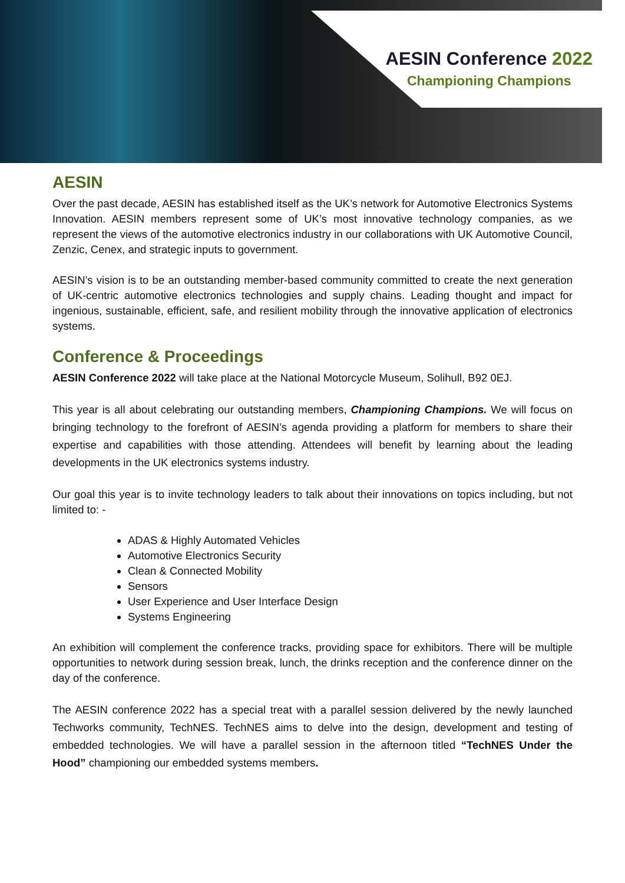AESIN Conference 2022
Championing Champions
AESIN
Over the past decade, AESIN has established itself as the UK’s network for Automotive Electronics Systems Innovation. AESIN members represent some of UK’s most innovative technology companies, as we represent the views of the automotive electronics industry in our collaborations with UK Automotive Council, Zenzic, Cenex, and strategic inputs to government.
AESIN’s vision is to be an outstanding member-based community committed to create the next generation of UK-centric automotive electronics technologies and supply chains. Leading thought and impact for ingenious, sustainable, efficient, safe, and resilient mobility through the innovative application of electronics systems.
Conference & Proceedings
AESIN Conference 2022 will take place at the National Motorcycle Museum, Solihull, B92 0EJ.
This year is all about celebrating our outstanding members, Championing Champions. We will focus on bringing technology to the forefront of AESIN’s agenda providing a platform for members to share their expertise and capabilities with those attending. Attendees will benefit by learning about the leading developments in the UK electronics systems industry.
Our goal this year is to invite technology leaders to talk about their innovations on topics including, but not limited to: -
ADAS & Highly Automated Vehicles
Automotive Electronics Security
Clean & Connected Mobility
Sensors
User Experience and User Interface Design
Systems Engineering
An exhibition will complement the conference tracks, providing space for exhibitors. There will be multiple opportunities to network during session break, lunch, the drinks reception and the conference dinner on the day of the conference.
The AESIN conference 2022 has a special treat with a parallel session delivered by the newly launched Techworks community, TechNES. TechNES aims to delve into the design, development and testing of embedded technologies. We will have a parallel session in the afternoon titled “TechNES Under the Hood” championing our embedded systems members.